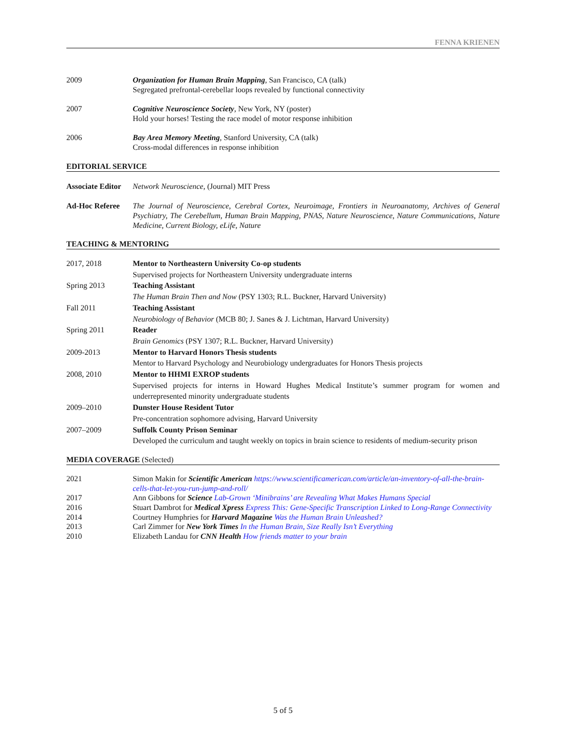FENNA KRIENEN
2009 Organization for Human Brain Mapping, San Francisco, CA (talk)
Segregated prefrontal-cerebellar loops revealed by functional connectivity
2007 Cognitive Neuroscience Society, New York, NY (poster)
Hold your horses! Testing the race model of motor response inhibition
2006 Bay Area Memory Meeting, Stanford University, CA (talk)
Cross-modal differences in response inhibition
EDITORIAL SERVICE
Associate Editor
Network Neuroscience, (Journal) MIT Press
Ad-Hoc Referee The Journal of Neuroscience, Cerebral Cortex, Neuroimage, Frontiers in Neuroanatomy, Archives of General Psychiatry, The Cerebellum, Human Brain Mapping, PNAS, Nature Neuroscience, Nature Communications, Nature Medicine, Current Biology, eLife, Nature
TEACHING & MENTORING
2017, 2018 Mentor to Northeastern University Co-op students
Supervised projects for Northeastern University undergraduate interns
Spring 2013 Teaching Assistant
The Human Brain Then and Now (PSY 1303; R.L. Buckner, Harvard University)
Fall 2011 Teaching Assistant
Neurobiology of Behavior (MCB 80; J. Sanes & J. Lichtman, Harvard University)
Spring 2011 Reader
Brain Genomics (PSY 1307; R.L. Buckner, Harvard University)
2009-2013 Mentor to Harvard Honors Thesis students
Mentor to Harvard Psychology and Neurobiology undergraduates for Honors Thesis projects
2008, 2010 Mentor to HHMI EXROP students
Supervised projects for interns in Howard Hughes Medical Institute’s summer program for women and underrepresented minority undergraduate students
2009–2010 Dunster House Resident Tutor
Pre-concentration sophomore advising, Harvard University
2007–2009 Suffolk County Prison Seminar
Developed the curriculum and taught weekly on topics in brain science to residents of medium-security prison
MEDIA COVERAGE (Selected)
2021 Simon Makin for Scientific American https://www.scientificamerican.com/article/an-inventory-of-all-the-brain-cells-that-let-you-run-jump-and-roll/
2017 Ann Gibbons for Science Lab-Grown ‘Minibrains’ are Revealing What Makes Humans Special
2016 Stuart Dambrot for Medical Xpress Express This: Gene-Specific Transcription Linked to Long-Range Connectivity
2014 Courtney Humphries for Harvard Magazine Was the Human Brain Unleashed?
2013 Carl Zimmer for New York Times In the Human Brain, Size Really Isn’t Everything
2010 Elizabeth Landau for CNN Health How friends matter to your brain
5 of 5